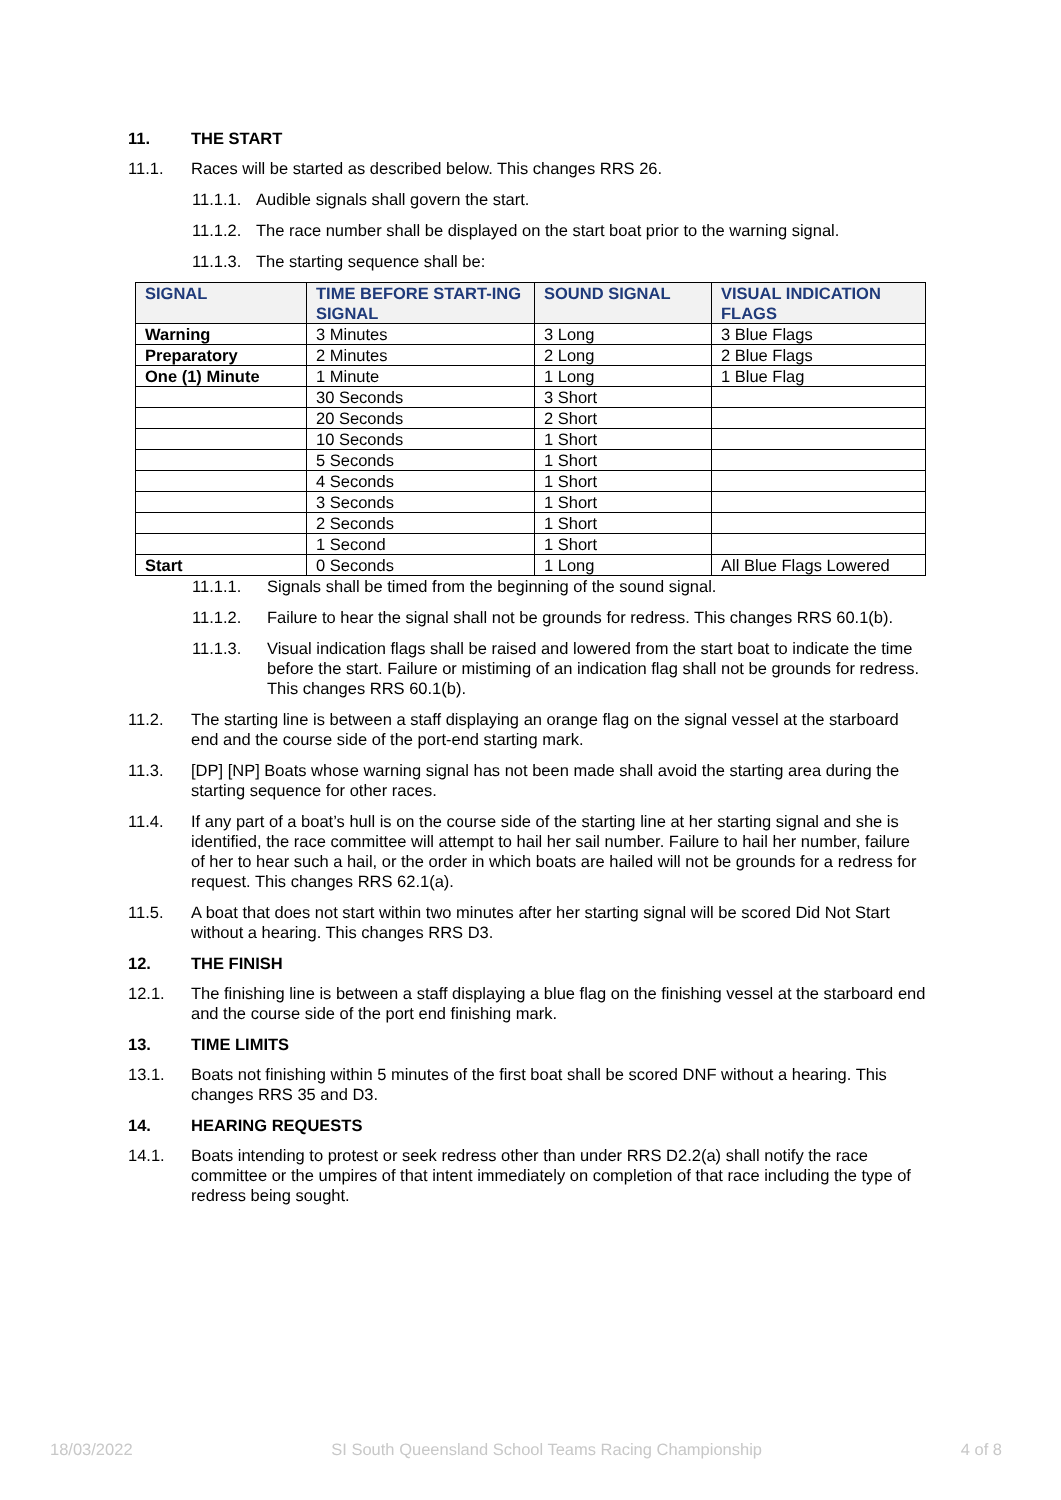11. THE START
11.1. Races will be started as described below. This changes RRS 26.
11.1.1. Audible signals shall govern the start.
11.1.2. The race number shall be displayed on the start boat prior to the warning signal.
11.1.3. The starting sequence shall be:
| SIGNAL | TIME BEFORE START-ING SIGNAL | SOUND SIGNAL | VISUAL INDICATION FLAGS |
| --- | --- | --- | --- |
| Warning | 3 Minutes | 3 Long | 3 Blue Flags |
| Preparatory | 2 Minutes | 2 Long | 2 Blue Flags |
| One (1) Minute | 1 Minute | 1 Long | 1 Blue Flag |
| | 30 Seconds | 3 Short | |
| | 20 Seconds | 2 Short | |
| | 10 Seconds | 1 Short | |
| | 5 Seconds | 1 Short | |
| | 4 Seconds | 1 Short | |
| | 3 Seconds | 1 Short | |
| | 2 Seconds | 1 Short | |
| | 1 Second | 1 Short | |
| Start | 0 Seconds | 1 Long | All Blue Flags Lowered |
11.1.1. Signals shall be timed from the beginning of the sound signal.
11.1.2. Failure to hear the signal shall not be grounds for redress. This changes RRS 60.1(b).
11.1.3. Visual indication flags shall be raised and lowered from the start boat to indicate the time before the start. Failure or mistiming of an indication flag shall not be grounds for redress. This changes RRS 60.1(b).
11.2. The starting line is between a staff displaying an orange flag on the signal vessel at the starboard end and the course side of the port-end starting mark.
11.3. [DP] [NP] Boats whose warning signal has not been made shall avoid the starting area during the starting sequence for other races.
11.4. If any part of a boat’s hull is on the course side of the starting line at her starting signal and she is identified, the race committee will attempt to hail her sail number. Failure to hail her number, failure of her to hear such a hail, or the order in which boats are hailed will not be grounds for a redress for request. This changes RRS 62.1(a).
11.5. A boat that does not start within two minutes after her starting signal will be scored Did Not Start without a hearing. This changes RRS D3.
12. THE FINISH
12.1. The finishing line is between a staff displaying a blue flag on the finishing vessel at the starboard end and the course side of the port end finishing mark.
13. TIME LIMITS
13.1. Boats not finishing within 5 minutes of the first boat shall be scored DNF without a hearing. This changes RRS 35 and D3.
14. HEARING REQUESTS
14.1. Boats intending to protest or seek redress other than under RRS D2.2(a) shall notify the race committee or the umpires of that intent immediately on completion of that race including the type of redress being sought.
18/03/2022 SI South Queensland School Teams Racing Championship 4 of 8